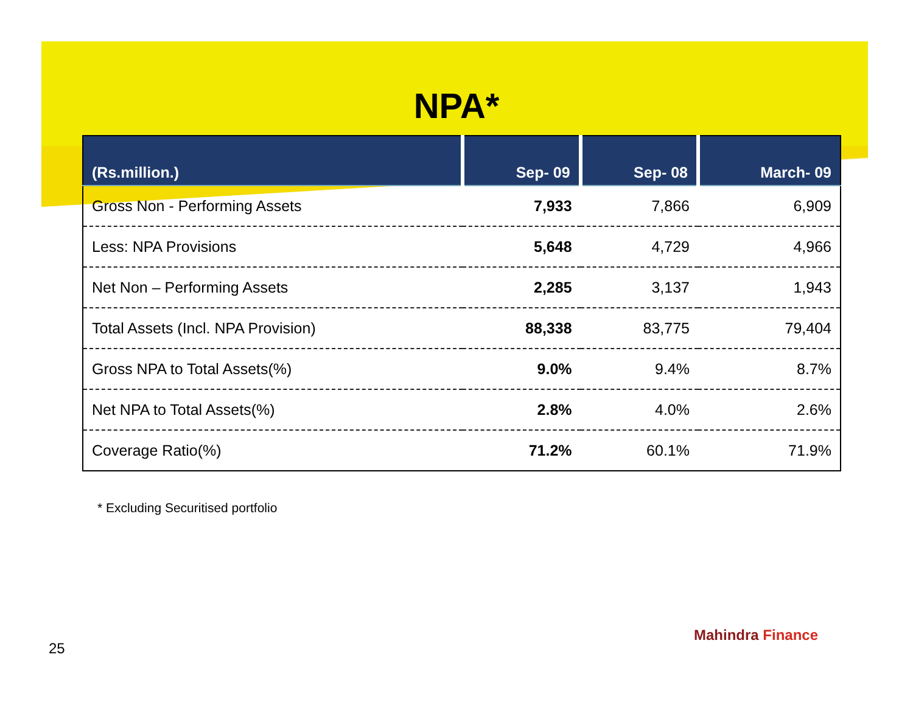NPA*
| (Rs.million.) | Sep- 09 | Sep- 08 | March- 09 |
| --- | --- | --- | --- |
| Gross Non - Performing Assets | 7,933 | 7,866 | 6,909 |
| Less: NPA Provisions | 5,648 | 4,729 | 4,966 |
| Net Non – Performing Assets | 2,285 | 3,137 | 1,943 |
| Total Assets (Incl. NPA Provision) | 88,338 | 83,775 | 79,404 |
| Gross NPA to Total Assets(%) | 9.0% | 9.4% | 8.7% |
| Net NPA to Total Assets(%) | 2.8% | 4.0% | 2.6% |
| Coverage Ratio(%) | 71.2% | 60.1% | 71.9% |
* Excluding Securitised portfolio
Mahindra Finance
25